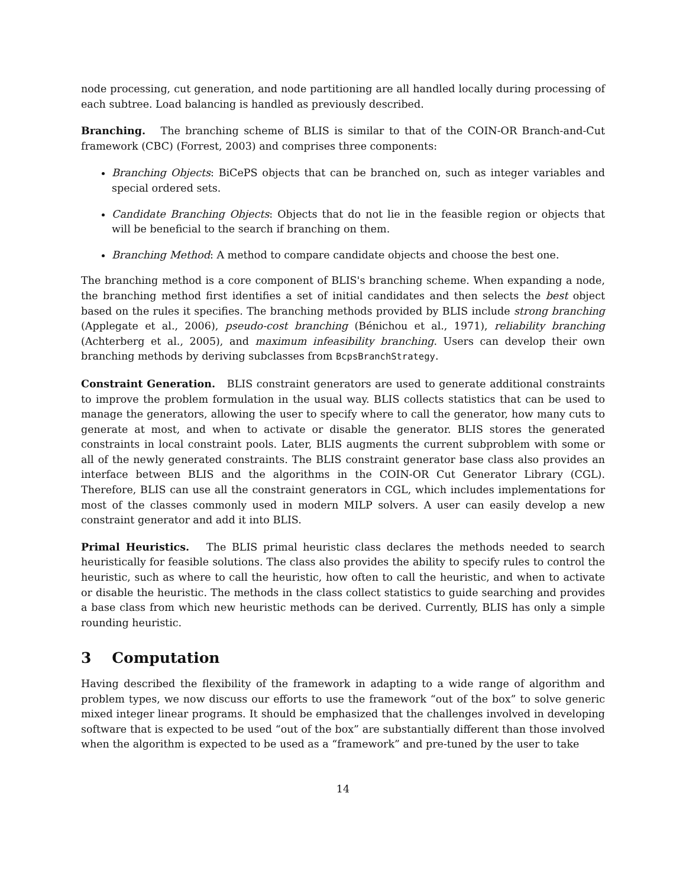node processing, cut generation, and node partitioning are all handled locally during processing of each subtree. Load balancing is handled as previously described.
Branching. The branching scheme of BLIS is similar to that of the COIN-OR Branch-and-Cut framework (CBC) (Forrest, 2003) and comprises three components:
Branching Objects: BiCePS objects that can be branched on, such as integer variables and special ordered sets.
Candidate Branching Objects: Objects that do not lie in the feasible region or objects that will be beneficial to the search if branching on them.
Branching Method: A method to compare candidate objects and choose the best one.
The branching method is a core component of BLIS's branching scheme. When expanding a node, the branching method first identifies a set of initial candidates and then selects the best object based on the rules it specifies. The branching methods provided by BLIS include strong branching (Applegate et al., 2006), pseudo-cost branching (Bénichou et al., 1971), reliability branching (Achterberg et al., 2005), and maximum infeasibility branching. Users can develop their own branching methods by deriving subclasses from BcpsBranchStrategy.
Constraint Generation. BLIS constraint generators are used to generate additional constraints to improve the problem formulation in the usual way. BLIS collects statistics that can be used to manage the generators, allowing the user to specify where to call the generator, how many cuts to generate at most, and when to activate or disable the generator. BLIS stores the generated constraints in local constraint pools. Later, BLIS augments the current subproblem with some or all of the newly generated constraints. The BLIS constraint generator base class also provides an interface between BLIS and the algorithms in the COIN-OR Cut Generator Library (CGL). Therefore, BLIS can use all the constraint generators in CGL, which includes implementations for most of the classes commonly used in modern MILP solvers. A user can easily develop a new constraint generator and add it into BLIS.
Primal Heuristics. The BLIS primal heuristic class declares the methods needed to search heuristically for feasible solutions. The class also provides the ability to specify rules to control the heuristic, such as where to call the heuristic, how often to call the heuristic, and when to activate or disable the heuristic. The methods in the class collect statistics to guide searching and provides a base class from which new heuristic methods can be derived. Currently, BLIS has only a simple rounding heuristic.
3 Computation
Having described the flexibility of the framework in adapting to a wide range of algorithm and problem types, we now discuss our efforts to use the framework “out of the box” to solve generic mixed integer linear programs. It should be emphasized that the challenges involved in developing software that is expected to be used “out of the box” are substantially different than those involved when the algorithm is expected to be used as a “framework” and pre-tuned by the user to take
14